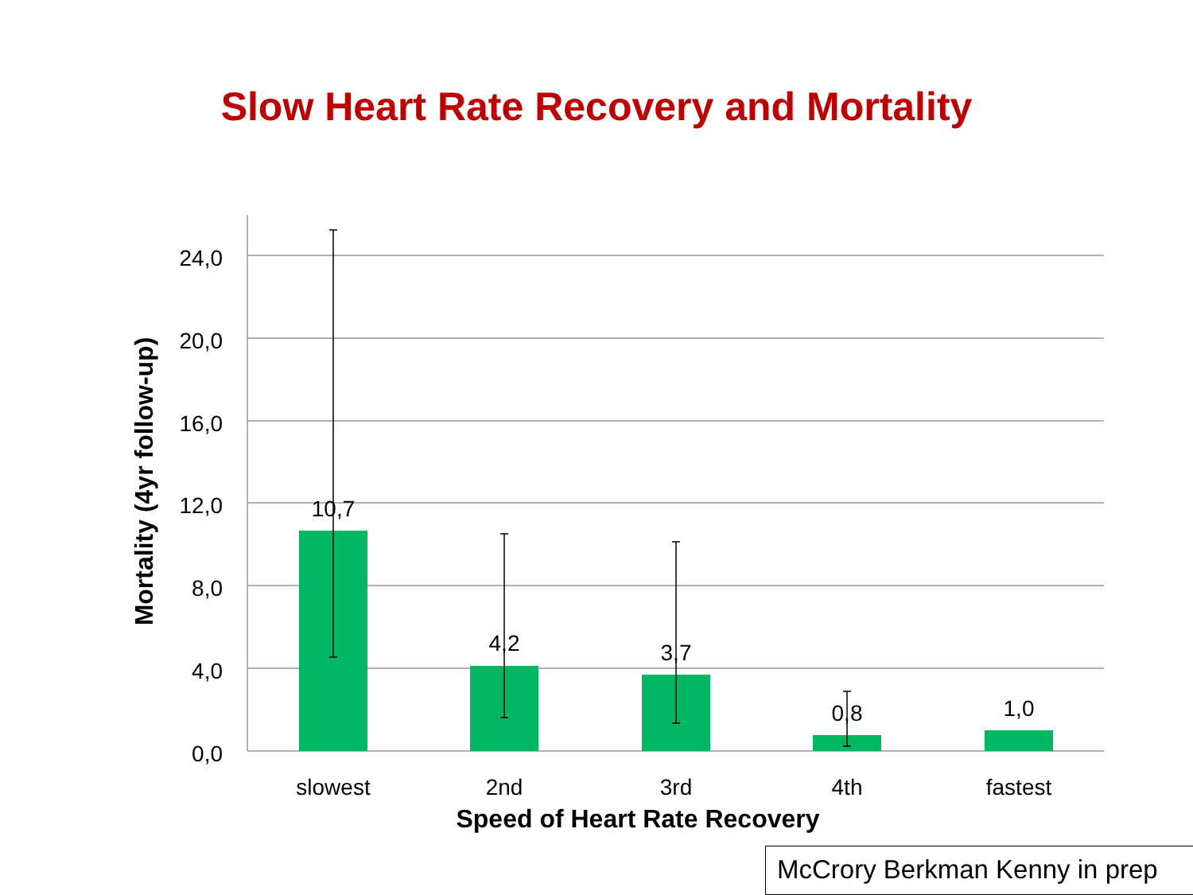Slow Heart Rate Recovery and Mortality
24,0
20,0
16,0
12,0
8,0
4,0
0,0
10,7
4,2
3,7
0,8
1,0
slowest
2nd
3rd
4th
fastest
Speed of Heart Rate Recovery
Mortality (4yr follow-up)
McCrory Berkman Kenny in prep